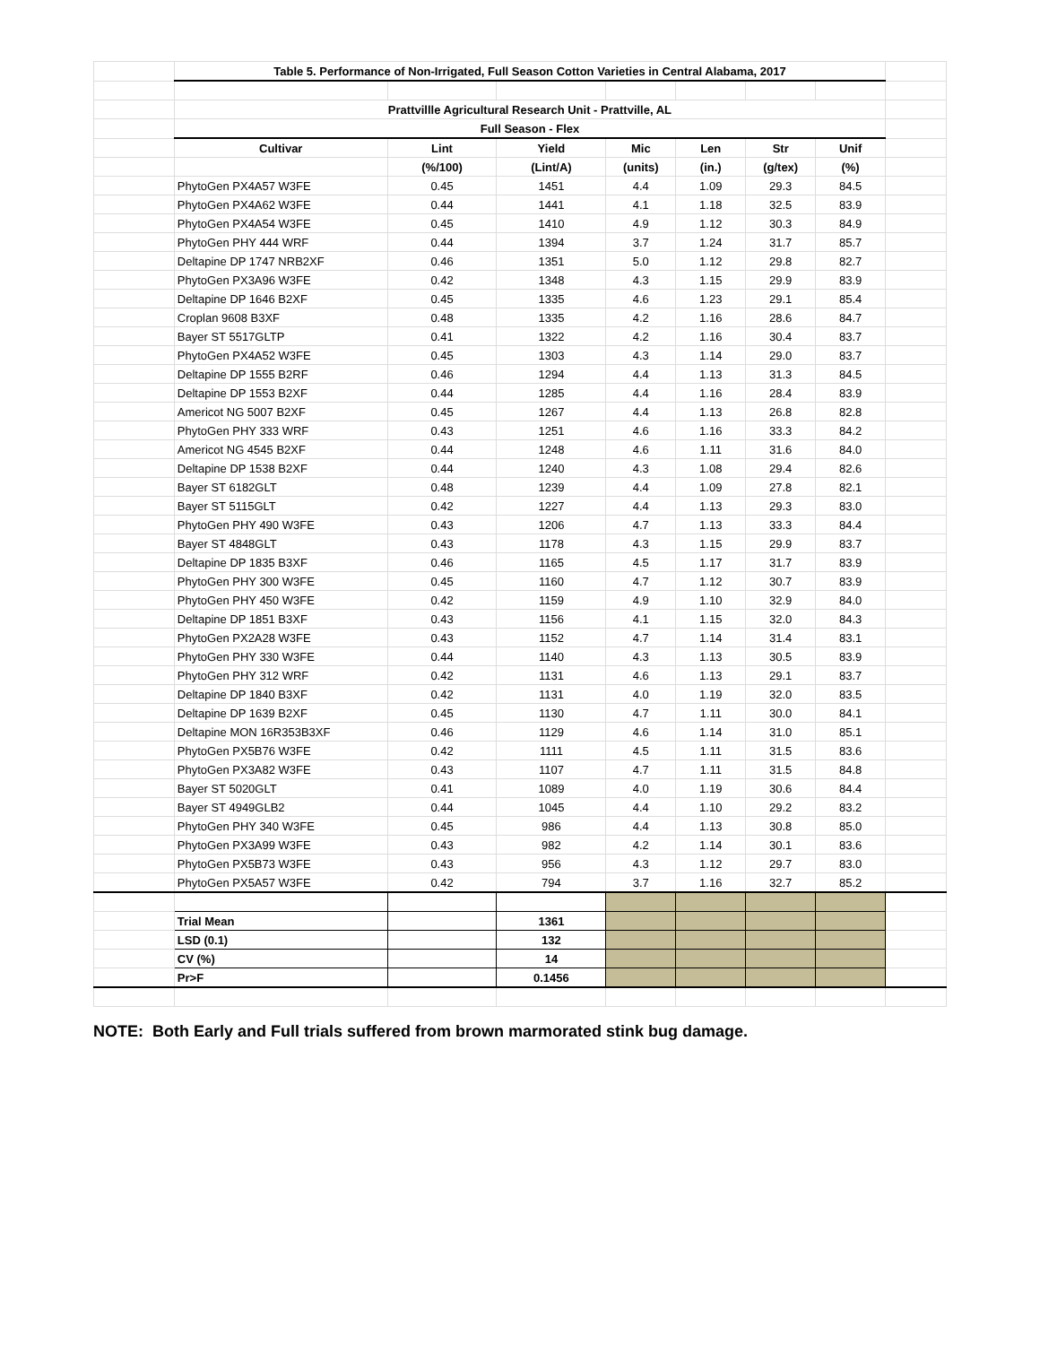| | Table 5. Performance of Non-Irrigated, Full Season Cotton Varieties in Central Alabama, 2017 | | | | | | | |
| | Prattvillle Agricultural Research Unit - Prattville, AL | | | | | | | |
| | Full Season - Flex | | | | | | | |
| | Cultivar | Lint | Yield | Mic | Len | Str | Unif | |
| | | (%/100) | (Lint/A) | (units) | (in.) | (g/tex) | (%) | |
| | PhytoGen PX4A57 W3FE | 0.45 | 1451 | 4.4 | 1.09 | 29.3 | 84.5 | |
| | PhytoGen PX4A62 W3FE | 0.44 | 1441 | 4.1 | 1.18 | 32.5 | 83.9 | |
| | PhytoGen PX4A54 W3FE | 0.45 | 1410 | 4.9 | 1.12 | 30.3 | 84.9 | |
| | PhytoGen PHY 444 WRF | 0.44 | 1394 | 3.7 | 1.24 | 31.7 | 85.7 | |
| | Deltapine DP 1747 NRB2XF | 0.46 | 1351 | 5.0 | 1.12 | 29.8 | 82.7 | |
| | PhytoGen PX3A96 W3FE | 0.42 | 1348 | 4.3 | 1.15 | 29.9 | 83.9 | |
| | Deltapine DP 1646 B2XF | 0.45 | 1335 | 4.6 | 1.23 | 29.1 | 85.4 | |
| | Croplan 9608 B3XF | 0.48 | 1335 | 4.2 | 1.16 | 28.6 | 84.7 | |
| | Bayer ST 5517GLTP | 0.41 | 1322 | 4.2 | 1.16 | 30.4 | 83.7 | |
| | PhytoGen PX4A52 W3FE | 0.45 | 1303 | 4.3 | 1.14 | 29.0 | 83.7 | |
| | Deltapine DP 1555 B2RF | 0.46 | 1294 | 4.4 | 1.13 | 31.3 | 84.5 | |
| | Deltapine DP 1553 B2XF | 0.44 | 1285 | 4.4 | 1.16 | 28.4 | 83.9 | |
| | Americot NG 5007 B2XF | 0.45 | 1267 | 4.4 | 1.13 | 26.8 | 82.8 | |
| | PhytoGen PHY 333 WRF | 0.43 | 1251 | 4.6 | 1.16 | 33.3 | 84.2 | |
| | Americot NG 4545 B2XF | 0.44 | 1248 | 4.6 | 1.11 | 31.6 | 84.0 | |
| | Deltapine DP 1538 B2XF | 0.44 | 1240 | 4.3 | 1.08 | 29.4 | 82.6 | |
| | Bayer ST 6182GLT | 0.48 | 1239 | 4.4 | 1.09 | 27.8 | 82.1 | |
| | Bayer ST 5115GLT | 0.42 | 1227 | 4.4 | 1.13 | 29.3 | 83.0 | |
| | PhytoGen PHY 490 W3FE | 0.43 | 1206 | 4.7 | 1.13 | 33.3 | 84.4 | |
| | Bayer ST 4848GLT | 0.43 | 1178 | 4.3 | 1.15 | 29.9 | 83.7 | |
| | Deltapine DP 1835 B3XF | 0.46 | 1165 | 4.5 | 1.17 | 31.7 | 83.9 | |
| | PhytoGen PHY 300 W3FE | 0.45 | 1160 | 4.7 | 1.12 | 30.7 | 83.9 | |
| | PhytoGen PHY 450 W3FE | 0.42 | 1159 | 4.9 | 1.10 | 32.9 | 84.0 | |
| | Deltapine DP 1851 B3XF | 0.43 | 1156 | 4.1 | 1.15 | 32.0 | 84.3 | |
| | PhytoGen PX2A28 W3FE | 0.43 | 1152 | 4.7 | 1.14 | 31.4 | 83.1 | |
| | PhytoGen PHY 330 W3FE | 0.44 | 1140 | 4.3 | 1.13 | 30.5 | 83.9 | |
| | PhytoGen PHY 312 WRF | 0.42 | 1131 | 4.6 | 1.13 | 29.1 | 83.7 | |
| | Deltapine DP 1840 B3XF | 0.42 | 1131 | 4.0 | 1.19 | 32.0 | 83.5 | |
| | Deltapine DP 1639 B2XF | 0.45 | 1130 | 4.7 | 1.11 | 30.0 | 84.1 | |
| | Deltapine MON 16R353B3XF | 0.46 | 1129 | 4.6 | 1.14 | 31.0 | 85.1 | |
| | PhytoGen PX5B76 W3FE | 0.42 | 1111 | 4.5 | 1.11 | 31.5 | 83.6 | |
| | PhytoGen PX3A82 W3FE | 0.43 | 1107 | 4.7 | 1.11 | 31.5 | 84.8 | |
| | Bayer ST 5020GLT | 0.41 | 1089 | 4.0 | 1.19 | 30.6 | 84.4 | |
| | Bayer ST 4949GLB2 | 0.44 | 1045 | 4.4 | 1.10 | 29.2 | 83.2 | |
| | PhytoGen PHY 340 W3FE | 0.45 | 986 | 4.4 | 1.13 | 30.8 | 85.0 | |
| | PhytoGen PX3A99 W3FE | 0.43 | 982 | 4.2 | 1.14 | 30.1 | 83.6 | |
| | PhytoGen PX5B73 W3FE | 0.43 | 956 | 4.3 | 1.12 | 29.7 | 83.0 | |
| | PhytoGen PX5A57 W3FE | 0.42 | 794 | 3.7 | 1.16 | 32.7 | 85.2 | |
| | Trial Mean | | 1361 | | | | | |
| | LSD (0.1) | | 132 | | | | | |
| | CV (%) | | 14 | | | | | |
| | Pr>F | | 0.1456 | | | | | |
NOTE: Both Early and Full trials suffered from brown marmorated stink bug damage.